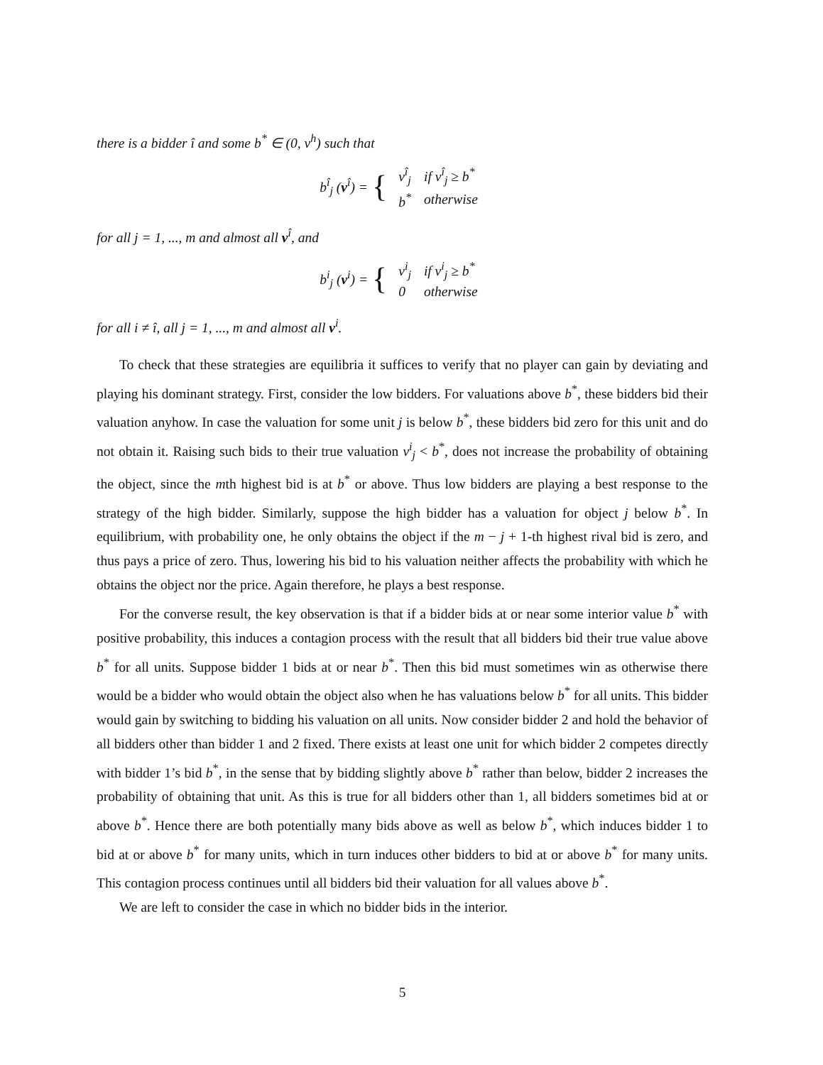there is a bidder î and some b<sup>*</sup> ∈ (0, v<sup>h</sup>) such that
b<sup>î</sup><sub>j</sub> (v<sup>î</sup>) = {
| v<sup>î</sup><sub>j</sub> | if v<sup>î</sup><sub>j</sub> ≥ b<sup>*</sup> |
| b<sup>*</sup> | otherwise |
for all j = 1, ..., m and almost all v<sup>î</sup>, and
b<sup>i</sup><sub>j</sub> (v<sup>i</sup>) = {
| v<sup>i</sup><sub>j</sub> | if v<sup>i</sup><sub>j</sub> ≥ b<sup>*</sup> |
| 0 | otherwise |
for all i ≠ î, all j = 1, ..., m and almost all v<sup>i</sup>.
To check that these strategies are equilibria it suffices to verify that no player can gain by deviating and playing his dominant strategy. First, consider the low bidders. For valuations above b<sup>*</sup>, these bidders bid their valuation anyhow. In case the valuation for some unit j is below b<sup>*</sup>, these bidders bid zero for this unit and do not obtain it. Raising such bids to their true valuation v<sup>i</sup><sub>j</sub> < b<sup>*</sup>, does not increase the probability of obtaining the object, since the mth highest bid is at b<sup>*</sup> or above. Thus low bidders are playing a best response to the strategy of the high bidder. Similarly, suppose the high bidder has a valuation for object j below b<sup>*</sup>. In equilibrium, with probability one, he only obtains the object if the m − j + 1-th highest rival bid is zero, and thus pays a price of zero. Thus, lowering his bid to his valuation neither affects the probability with which he obtains the object nor the price. Again therefore, he plays a best response.
For the converse result, the key observation is that if a bidder bids at or near some interior value b<sup>*</sup> with positive probability, this induces a contagion process with the result that all bidders bid their true value above b<sup>*</sup> for all units. Suppose bidder 1 bids at or near b<sup>*</sup>. Then this bid must sometimes win as otherwise there would be a bidder who would obtain the object also when he has valuations below b<sup>*</sup> for all units. This bidder would gain by switching to bidding his valuation on all units. Now consider bidder 2 and hold the behavior of all bidders other than bidder 1 and 2 fixed. There exists at least one unit for which bidder 2 competes directly with bidder 1’s bid b<sup>*</sup>, in the sense that by bidding slightly above b<sup>*</sup> rather than below, bidder 2 increases the probability of obtaining that unit. As this is true for all bidders other than 1, all bidders sometimes bid at or above b<sup>*</sup>. Hence there are both potentially many bids above as well as below b<sup>*</sup>, which induces bidder 1 to bid at or above b<sup>*</sup> for many units, which in turn induces other bidders to bid at or above b<sup>*</sup> for many units. This contagion process continues until all bidders bid their valuation for all values above b<sup>*</sup>.
We are left to consider the case in which no bidder bids in the interior.
5